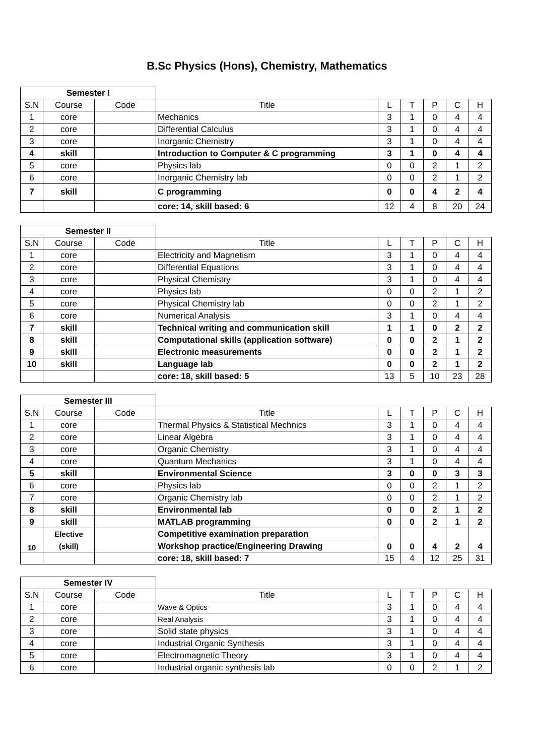B.Sc Physics (Hons), Chemistry, Mathematics
| Semester I | | | | | | | | |
| S.N | Course | Code | Title | L | T | P | C | H |
| 1 | core | | Mechanics | 3 | 1 | 0 | 4 | 4 |
| 2 | core | | Differential Calculus | 3 | 1 | 0 | 4 | 4 |
| 3 | core | | Inorganic Chemistry | 3 | 1 | 0 | 4 | 4 |
| 4 | skill | | Introduction to Computer & C programming | 3 | 1 | 0 | 4 | 4 |
| 5 | core | | Physics lab | 0 | 0 | 2 | 1 | 2 |
| 6 | core | | Inorganic Chemistry lab | 0 | 0 | 2 | 1 | 2 |
| 7 | skill | | C programming | 0 | 0 | 4 | 2 | 4 |
| | | | core: 14, skill based: 6 | 12 | 4 | 8 | 20 | 24 |
| Semester II | | | | | | | | |
| S.N | Course | Code | Title | L | T | P | C | H |
| 1 | core | | Electricity and Magnetism | 3 | 1 | 0 | 4 | 4 |
| 2 | core | | Differential Equations | 3 | 1 | 0 | 4 | 4 |
| 3 | core | | Physical Chemistry | 3 | 1 | 0 | 4 | 4 |
| 4 | core | | Physics lab | 0 | 0 | 2 | 1 | 2 |
| 5 | core | | Physical Chemistry lab | 0 | 0 | 2 | 1 | 2 |
| 6 | core | | Numerical Analysis | 3 | 1 | 0 | 4 | 4 |
| 7 | skill | | Technical writing and communication skill | 1 | 1 | 0 | 2 | 2 |
| 8 | skill | | Computational skills (application software) | 0 | 0 | 2 | 1 | 2 |
| 9 | skill | | Electronic measurements | 0 | 0 | 2 | 1 | 2 |
| 10 | skill | | Language lab | 0 | 0 | 2 | 1 | 2 |
| | | | core: 18, skill based: 5 | 13 | 5 | 10 | 23 | 28 |
| Semester III | | | | | | | | |
| S.N | Course | Code | Title | L | T | P | C | H |
| 1 | core | | Thermal Physics & Statistical Mechnics | 3 | 1 | 0 | 4 | 4 |
| 2 | core | | Linear Algebra | 3 | 1 | 0 | 4 | 4 |
| 3 | core | | Organic Chemistry | 3 | 1 | 0 | 4 | 4 |
| 4 | core | | Quantum Mechanics | 3 | 1 | 0 | 4 | 4 |
| 5 | skill | | Environmental Science | 3 | 0 | 0 | 3 | 3 |
| 6 | core | | Physics lab | 0 | 0 | 2 | 1 | 2 |
| 7 | core | | Organic Chemistry lab | 0 | 0 | 2 | 1 | 2 |
| 8 | skill | | Environmental lab | 0 | 0 | 2 | 1 | 2 |
| 9 | skill | | MATLAB programming | 0 | 0 | 2 | 1 | 2 |
| 10 | Elective | | Competitive examination preparation | 0 | 0 | 4 | 2 | 4 |
| | (skill) | | Workshop practice/Engineering Drawing | | | | | |
| | | | core: 18, skill based: 7 | 15 | 4 | 12 | 25 | 31 |
| Semester IV | | | | | | | | |
| S.N | Course | Code | Title | L | T | P | C | H |
| 1 | core | | Wave & Optics | 3 | 1 | 0 | 4 | 4 |
| 2 | core | | Real Analysis | 3 | 1 | 0 | 4 | 4 |
| 3 | core | | Solid state physics | 3 | 1 | 0 | 4 | 4 |
| 4 | core | | Industrial Organic Synthesis | 3 | 1 | 0 | 4 | 4 |
| 5 | core | | Electromagnetic Theory | 3 | 1 | 0 | 4 | 4 |
| 6 | core | | Industrial organic synthesis lab | 0 | 0 | 2 | 1 | 2 |